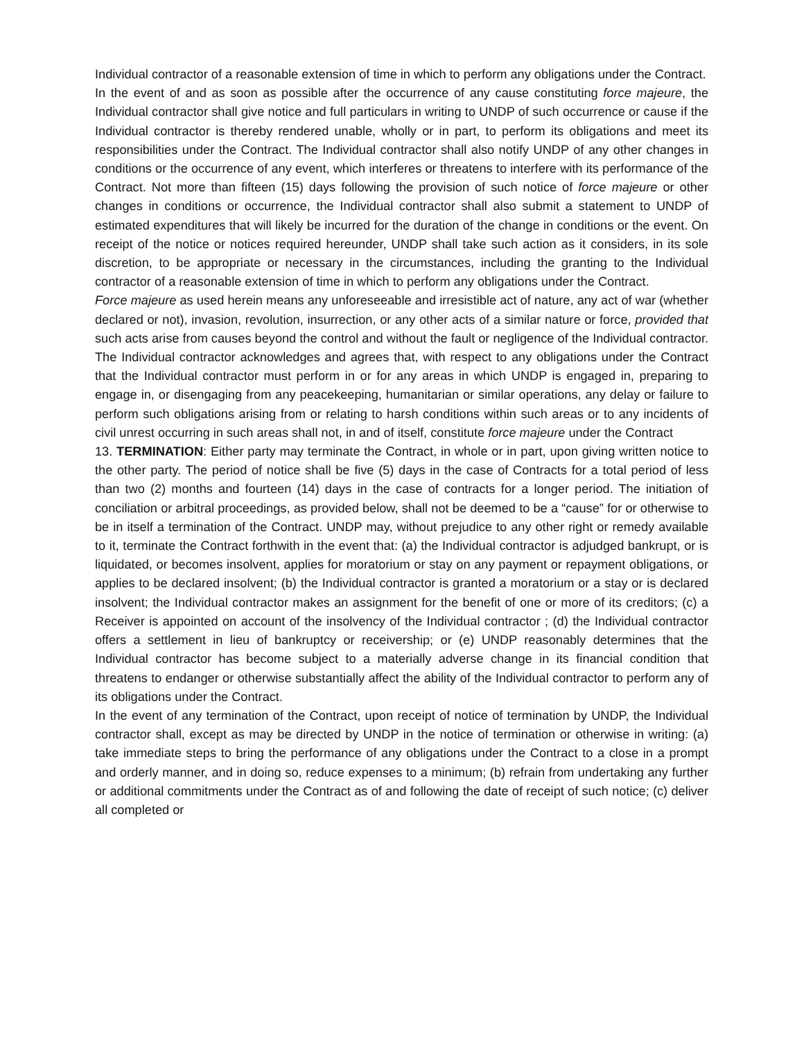Individual contractor of a reasonable extension of time in which to perform any obligations under the Contract.
In the event of and as soon as possible after the occurrence of any cause constituting force majeure, the Individual contractor shall give notice and full particulars in writing to UNDP of such occurrence or cause if the Individual contractor is thereby rendered unable, wholly or in part, to perform its obligations and meet its responsibilities under the Contract. The Individual contractor shall also notify UNDP of any other changes in conditions or the occurrence of any event, which interferes or threatens to interfere with its performance of the Contract. Not more than fifteen (15) days following the provision of such notice of force majeure or other changes in conditions or occurrence, the Individual contractor shall also submit a statement to UNDP of estimated expenditures that will likely be incurred for the duration of the change in conditions or the event. On receipt of the notice or notices required hereunder, UNDP shall take such action as it considers, in its sole discretion, to be appropriate or necessary in the circumstances, including the granting to the Individual contractor of a reasonable extension of time in which to perform any obligations under the Contract.
Force majeure as used herein means any unforeseeable and irresistible act of nature, any act of war (whether declared or not), invasion, revolution, insurrection, or any other acts of a similar nature or force, provided that such acts arise from causes beyond the control and without the fault or negligence of the Individual contractor. The Individual contractor acknowledges and agrees that, with respect to any obligations under the Contract that the Individual contractor must perform in or for any areas in which UNDP is engaged in, preparing to engage in, or disengaging from any peacekeeping, humanitarian or similar operations, any delay or failure to perform such obligations arising from or relating to harsh conditions within such areas or to any incidents of civil unrest occurring in such areas shall not, in and of itself, constitute force majeure under the Contract
13. TERMINATION: Either party may terminate the Contract, in whole or in part, upon giving written notice to the other party. The period of notice shall be five (5) days in the case of Contracts for a total period of less than two (2) months and fourteen (14) days in the case of contracts for a longer period. The initiation of conciliation or arbitral proceedings, as provided below, shall not be deemed to be a “cause” for or otherwise to be in itself a termination of the Contract. UNDP may, without prejudice to any other right or remedy available to it, terminate the Contract forthwith in the event that: (a) the Individual contractor is adjudged bankrupt, or is liquidated, or becomes insolvent, applies for moratorium or stay on any payment or repayment obligations, or applies to be declared insolvent; (b) the Individual contractor is granted a moratorium or a stay or is declared insolvent; the Individual contractor makes an assignment for the benefit of one or more of its creditors; (c) a Receiver is appointed on account of the insolvency of the Individual contractor ; (d) the Individual contractor offers a settlement in lieu of bankruptcy or receivership; or (e) UNDP reasonably determines that the Individual contractor has become subject to a materially adverse change in its financial condition that threatens to endanger or otherwise substantially affect the ability of the Individual contractor to perform any of its obligations under the Contract.
In the event of any termination of the Contract, upon receipt of notice of termination by UNDP, the Individual contractor shall, except as may be directed by UNDP in the notice of termination or otherwise in writing: (a) take immediate steps to bring the performance of any obligations under the Contract to a close in a prompt and orderly manner, and in doing so, reduce expenses to a minimum; (b) refrain from undertaking any further or additional commitments under the Contract as of and following the date of receipt of such notice; (c) deliver all completed or